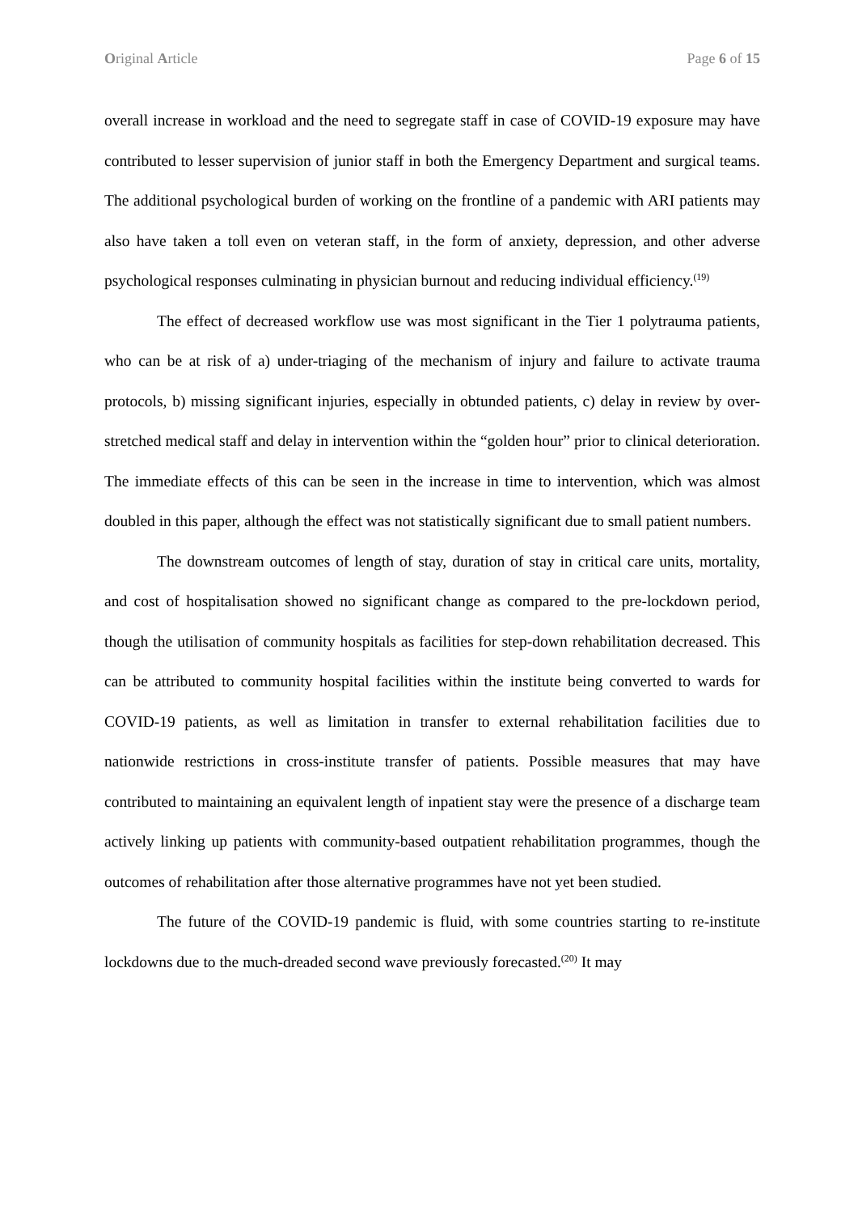Original Article Page 6 of 15
overall increase in workload and the need to segregate staff in case of COVID-19 exposure may have contributed to lesser supervision of junior staff in both the Emergency Department and surgical teams. The additional psychological burden of working on the frontline of a pandemic with ARI patients may also have taken a toll even on veteran staff, in the form of anxiety, depression, and other adverse psychological responses culminating in physician burnout and reducing individual efficiency.<sup>(19)</sup>
The effect of decreased workflow use was most significant in the Tier 1 polytrauma patients, who can be at risk of a) under-triaging of the mechanism of injury and failure to activate trauma protocols, b) missing significant injuries, especially in obtunded patients, c) delay in review by over-stretched medical staff and delay in intervention within the “golden hour” prior to clinical deterioration. The immediate effects of this can be seen in the increase in time to intervention, which was almost doubled in this paper, although the effect was not statistically significant due to small patient numbers.
The downstream outcomes of length of stay, duration of stay in critical care units, mortality, and cost of hospitalisation showed no significant change as compared to the pre-lockdown period, though the utilisation of community hospitals as facilities for step-down rehabilitation decreased. This can be attributed to community hospital facilities within the institute being converted to wards for COVID-19 patients, as well as limitation in transfer to external rehabilitation facilities due to nationwide restrictions in cross-institute transfer of patients. Possible measures that may have contributed to maintaining an equivalent length of inpatient stay were the presence of a discharge team actively linking up patients with community-based outpatient rehabilitation programmes, though the outcomes of rehabilitation after those alternative programmes have not yet been studied.
The future of the COVID-19 pandemic is fluid, with some countries starting to re-institute lockdowns due to the much-dreaded second wave previously forecasted.<sup>(20)</sup> It may